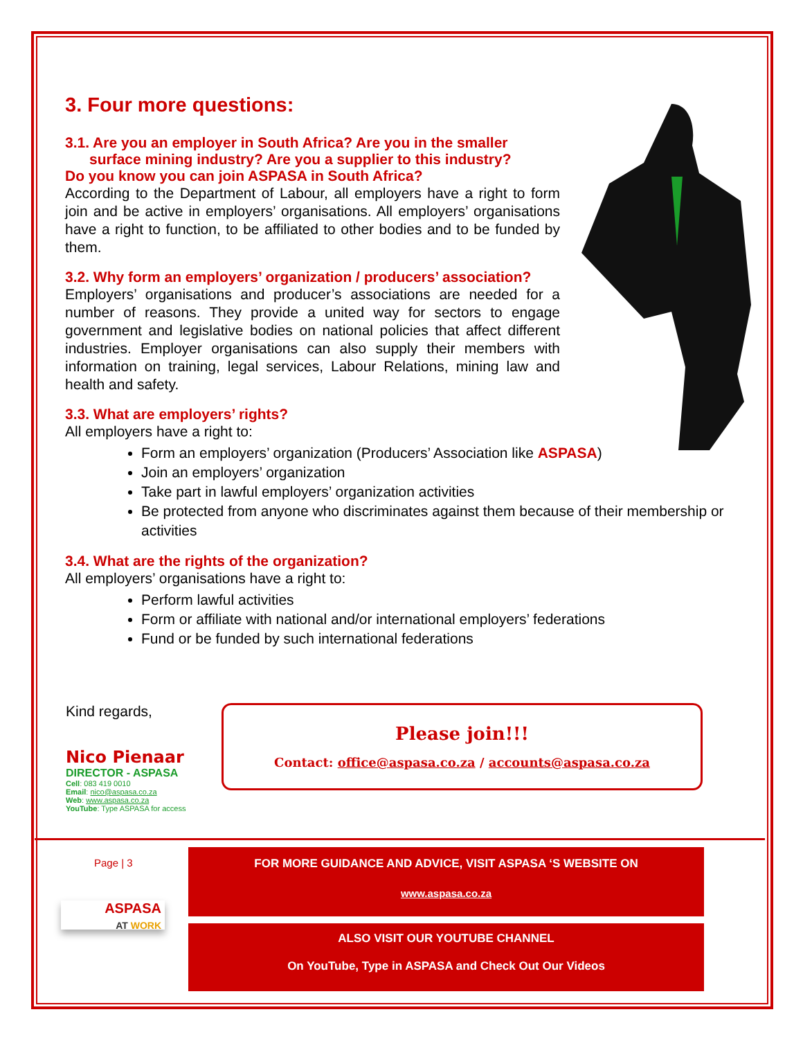3. Four more questions:
3.1. Are you an employer in South Africa? Are you in the smaller
surface mining industry? Are you a supplier to this industry?
Do you know you can join ASPASA in South Africa?
According to the Department of Labour, all employers have a right to form join and be active in employers’ organisations. All employers’ organisations have a right to function, to be affiliated to other bodies and to be funded by them.
3.2. Why form an employers’ organization / producers’ association?
Employers’ organisations and producer’s associations are needed for a number of reasons. They provide a united way for sectors to engage government and legislative bodies on national policies that affect different industries. Employer organisations can also supply their members with information on training, legal services, Labour Relations, mining law and health and safety.
3.3. What are employers’ rights?
All employers have a right to:
Form an employers’ organization (Producers’ Association like ASPASA)
Join an employers’ organization
Take part in lawful employers’ organization activities
Be protected from anyone who discriminates against them because of their membership or activities
3.4. What are the rights of the organization?
All employers’ organisations have a right to:
Perform lawful activities
Form or affiliate with national and/or international employers’ federations
Fund or be funded by such international federations
Kind regards,
Nico Pienaar
DIRECTOR - ASPASA
Cell: 083 419 0010
Email: nico@aspasa.co.za
Web: www.aspasa.co.za
YouTube: Type ASPASA for access
Please join!!!
Contact: office@aspasa.co.za / accounts@aspasa.co.za
Page | 3
ASPASA
AT WORK
FOR MORE GUIDANCE AND ADVICE, VISIT ASPASA ‘S WEBSITE ON
www.aspasa.co.za
ALSO VISIT OUR YOUTUBE CHANNEL
On YouTube, Type in ASPASA and Check Out Our Videos